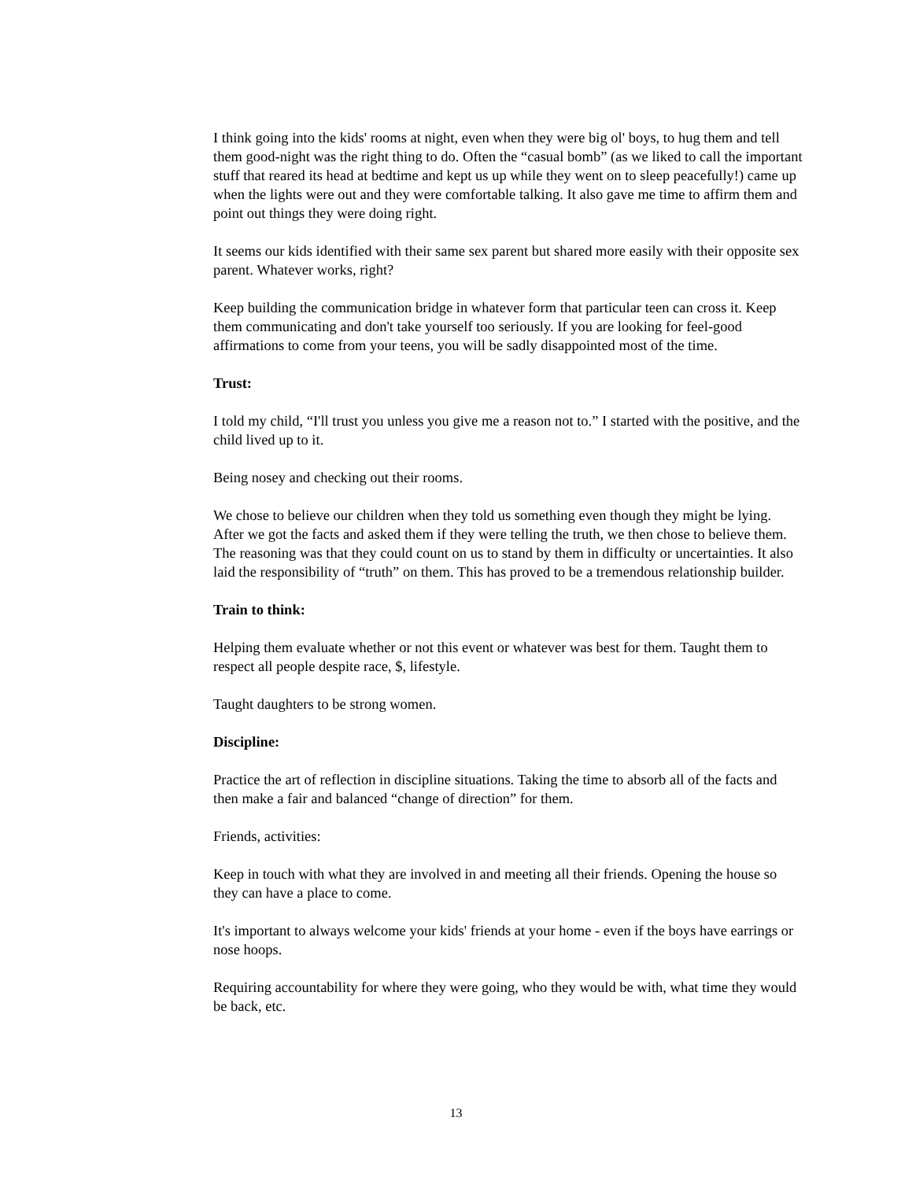I think going into the kids' rooms at night, even when they were big ol' boys, to hug them and tell them good-night was the right thing to do. Often the “casual bomb” (as we liked to call the important stuff that reared its head at bedtime and kept us up while they went on to sleep peacefully!) came up when the lights were out and they were comfortable talking. It also gave me time to affirm them and point out things they were doing right.
It seems our kids identified with their same sex parent but shared more easily with their opposite sex parent. Whatever works, right?
Keep building the communication bridge in whatever form that particular teen can cross it. Keep them communicating and don't take yourself too seriously. If you are looking for feel-good affirmations to come from your teens, you will be sadly disappointed most of the time.
Trust:
I told my child, “I'll trust you unless you give me a reason not to.” I started with the positive, and the child lived up to it.
Being nosey and checking out their rooms.
We chose to believe our children when they told us something even though they might be lying. After we got the facts and asked them if they were telling the truth, we then chose to believe them. The reasoning was that they could count on us to stand by them in difficulty or uncertainties. It also laid the responsibility of “truth” on them. This has proved to be a tremendous relationship builder.
Train to think:
Helping them evaluate whether or not this event or whatever was best for them. Taught them to respect all people despite race, $, lifestyle.
Taught daughters to be strong women.
Discipline:
Practice the art of reflection in discipline situations. Taking the time to absorb all of the facts and then make a fair and balanced “change of direction” for them.
Friends, activities:
Keep in touch with what they are involved in and meeting all their friends. Opening the house so they can have a place to come.
It's important to always welcome your kids' friends at your home - even if the boys have earrings or nose hoops.
Requiring accountability for where they were going, who they would be with, what time they would be back, etc.
13